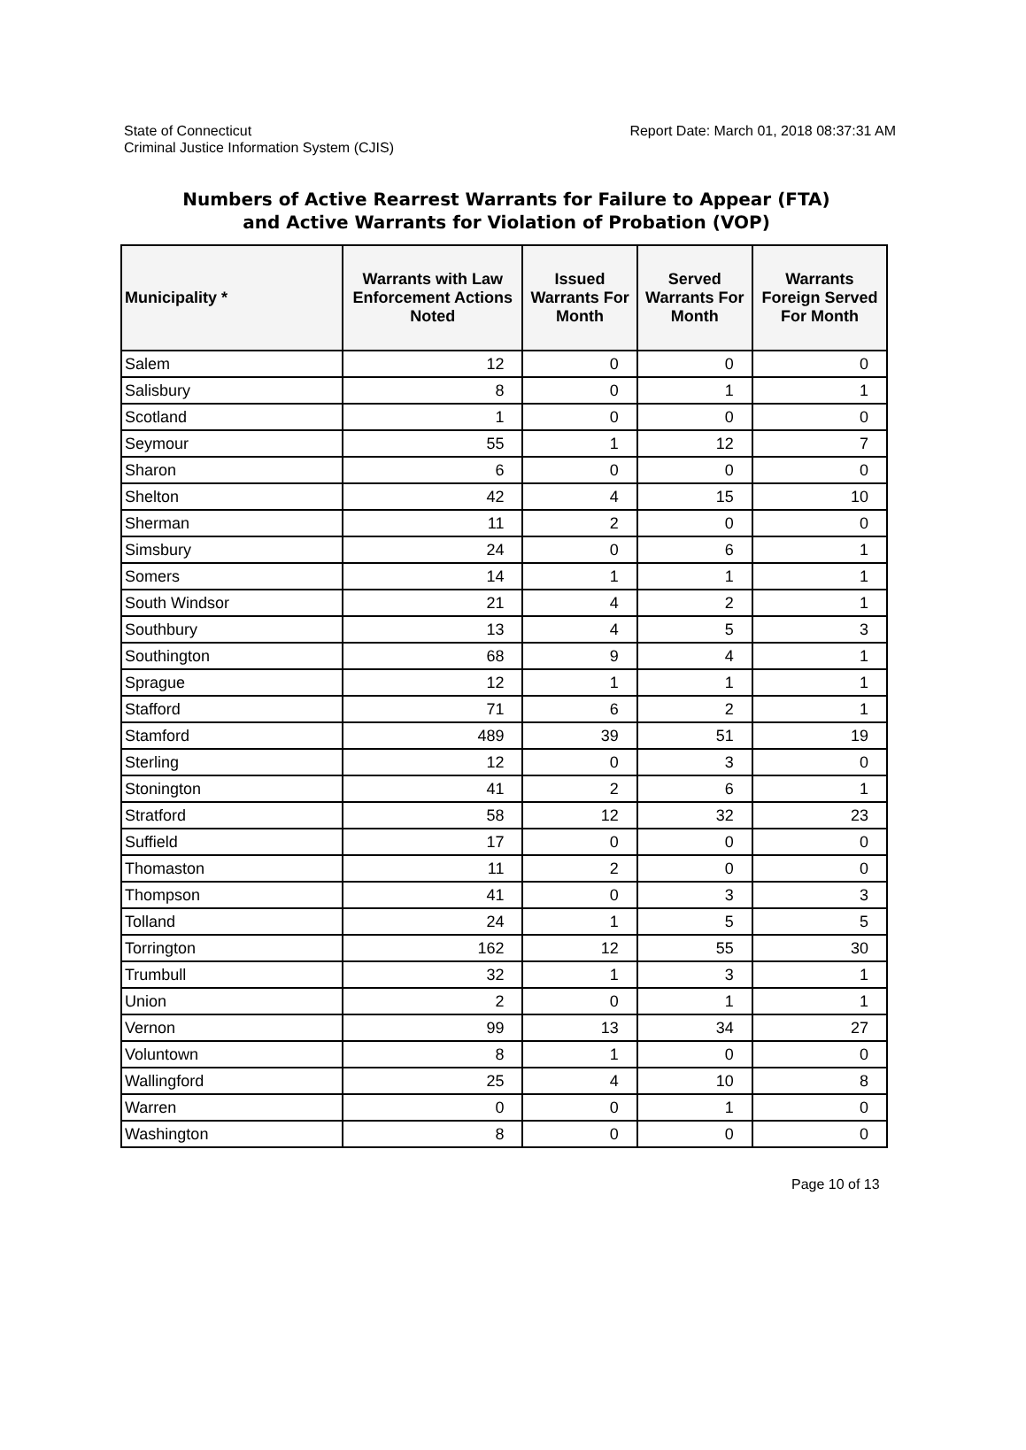State of Connecticut
Criminal Justice Information System (CJIS)
Report Date: March 01, 2018 08:37:31 AM
Numbers of Active Rearrest Warrants for Failure to Appear (FTA)
and Active Warrants for Violation of Probation (VOP)
| Municipality * | Warrants with Law Enforcement Actions Noted | Issued Warrants For Month | Served Warrants For Month | Warrants Foreign Served For Month |
| --- | --- | --- | --- | --- |
| Salem | 12 | 0 | 0 | 0 |
| Salisbury | 8 | 0 | 1 | 1 |
| Scotland | 1 | 0 | 0 | 0 |
| Seymour | 55 | 1 | 12 | 7 |
| Sharon | 6 | 0 | 0 | 0 |
| Shelton | 42 | 4 | 15 | 10 |
| Sherman | 11 | 2 | 0 | 0 |
| Simsbury | 24 | 0 | 6 | 1 |
| Somers | 14 | 1 | 1 | 1 |
| South Windsor | 21 | 4 | 2 | 1 |
| Southbury | 13 | 4 | 5 | 3 |
| Southington | 68 | 9 | 4 | 1 |
| Sprague | 12 | 1 | 1 | 1 |
| Stafford | 71 | 6 | 2 | 1 |
| Stamford | 489 | 39 | 51 | 19 |
| Sterling | 12 | 0 | 3 | 0 |
| Stonington | 41 | 2 | 6 | 1 |
| Stratford | 58 | 12 | 32 | 23 |
| Suffield | 17 | 0 | 0 | 0 |
| Thomaston | 11 | 2 | 0 | 0 |
| Thompson | 41 | 0 | 3 | 3 |
| Tolland | 24 | 1 | 5 | 5 |
| Torrington | 162 | 12 | 55 | 30 |
| Trumbull | 32 | 1 | 3 | 1 |
| Union | 2 | 0 | 1 | 1 |
| Vernon | 99 | 13 | 34 | 27 |
| Voluntown | 8 | 1 | 0 | 0 |
| Wallingford | 25 | 4 | 10 | 8 |
| Warren | 0 | 0 | 1 | 0 |
| Washington | 8 | 0 | 0 | 0 |
Page 10 of 13